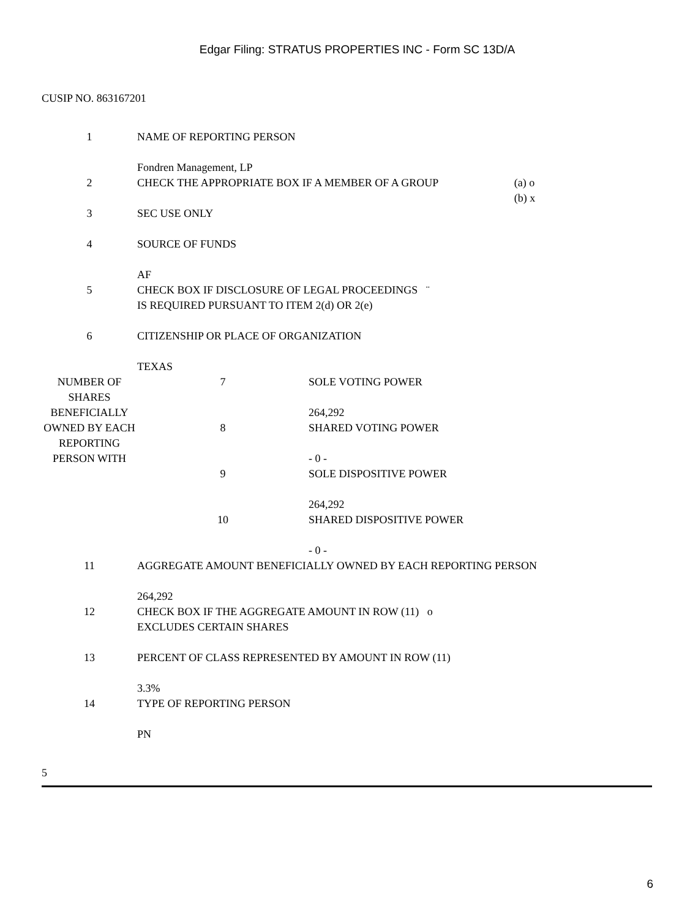Edgar Filing: STRATUS PROPERTIES INC - Form SC 13D/A
CUSIP NO. 863167201
| 1 | NAME OF REPORTING PERSON | |
| | Fondren Management, LP | |
| 2 | CHECK THE APPROPRIATE BOX IF A MEMBER OF A GROUP | (a) o (b) x |
| 3 | SEC USE ONLY | |
| 4 | SOURCE OF FUNDS | |
| | AF | |
| 5 | CHECK BOX IF DISCLOSURE OF LEGAL PROCEEDINGS ¨ IS REQUIRED PURSUANT TO ITEM 2(d) OR 2(e) | |
| 6 | CITIZENSHIP OR PLACE OF ORGANIZATION | |
| | TEXAS | |
| NUMBER OF SHARES BENEFICIALLY OWNED BY EACH REPORTING PERSON WITH | / 7 / SOLE VOTING POWER 264,292 / / 8 / SHARED VOTING POWER - 0 - / / 9 / SOLE DISPOSITIVE POWER 264,292 / / 10 / SHARED DISPOSITIVE POWER - 0 - / | |
| 11 | AGGREGATE AMOUNT BENEFICIALLY OWNED BY EACH REPORTING PERSON | |
| | 264,292 | |
| 12 | CHECK BOX IF THE AGGREGATE AMOUNT IN ROW (11) o EXCLUDES CERTAIN SHARES | |
| 13 | PERCENT OF CLASS REPRESENTED BY AMOUNT IN ROW (11) | |
| | 3.3% | |
| 14 | TYPE OF REPORTING PERSON | |
| | PN | |
5
6